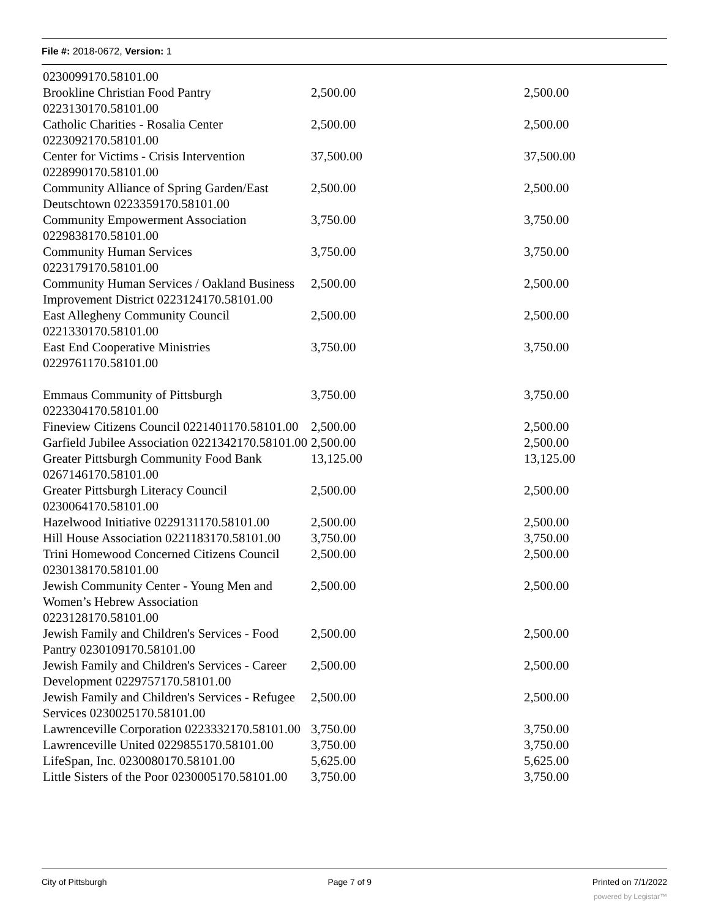File #: 2018-0672, Version: 1
| 0230099170.58101.00 | | |
| Brookline Christian Food Pantry 0223130170.58101.00 | 2,500.00 | 2,500.00 |
| Catholic Charities - Rosalia Center 0223092170.58101.00 | 2,500.00 | 2,500.00 |
| Center for Victims - Crisis Intervention 0228990170.58101.00 | 37,500.00 | 37,500.00 |
| Community Alliance of Spring Garden/East Deutschtown 0223359170.58101.00 | 2,500.00 | 2,500.00 |
| Community Empowerment Association 0229838170.58101.00 | 3,750.00 | 3,750.00 |
| Community Human Services 0223179170.58101.00 | 3,750.00 | 3,750.00 |
| Community Human Services / Oakland Business Improvement District 0223124170.58101.00 | 2,500.00 | 2,500.00 |
| East Allegheny Community Council 0221330170.58101.00 | 2,500.00 | 2,500.00 |
| East End Cooperative Ministries 0229761170.58101.00 | 3,750.00 | 3,750.00 |
| Emmaus Community of Pittsburgh 0223304170.58101.00 | 3,750.00 | 3,750.00 |
| Fineview Citizens Council 0221401170.58101.00 | 2,500.00 | 2,500.00 |
| Garfield Jubilee Association 0221342170.58101.00 | 2,500.00 | 2,500.00 |
| Greater Pittsburgh Community Food Bank 0267146170.58101.00 | 13,125.00 | 13,125.00 |
| Greater Pittsburgh Literacy Council 0230064170.58101.00 | 2,500.00 | 2,500.00 |
| Hazelwood Initiative 0229131170.58101.00 | 2,500.00 | 2,500.00 |
| Hill House Association 0221183170.58101.00 | 3,750.00 | 3,750.00 |
| Trini Homewood Concerned Citizens Council 0230138170.58101.00 | 2,500.00 | 2,500.00 |
| Jewish Community Center - Young Men and Women’s Hebrew Association 0223128170.58101.00 | 2,500.00 | 2,500.00 |
| Jewish Family and Children's Services - Food Pantry 0230109170.58101.00 | 2,500.00 | 2,500.00 |
| Jewish Family and Children's Services - Career Development 0229757170.58101.00 | 2,500.00 | 2,500.00 |
| Jewish Family and Children's Services - Refugee Services 0230025170.58101.00 | 2,500.00 | 2,500.00 |
| Lawrenceville Corporation 0223332170.58101.00 | 3,750.00 | 3,750.00 |
| Lawrenceville United 0229855170.58101.00 | 3,750.00 | 3,750.00 |
| LifeSpan, Inc. 0230080170.58101.00 | 5,625.00 | 5,625.00 |
| Little Sisters of the Poor 0230005170.58101.00 | 3,750.00 | 3,750.00 |
City of Pittsburgh Page 7 of 9 Printed on 7/1/2022
powered by Legistar™